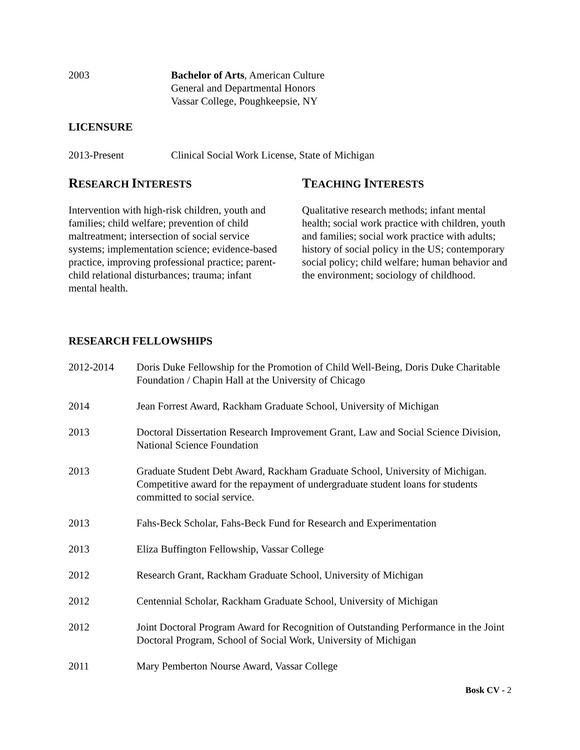2003 Bachelor of Arts, American Culture
General and Departmental Honors
Vassar College, Poughkeepsie, NY
LICENSURE
2013-Present Clinical Social Work License, State of Michigan
RESEARCH INTERESTS
Intervention with high-risk children, youth and families; child welfare; prevention of child maltreatment; intersection of social service systems; implementation science; evidence-based practice, improving professional practice; parent-child relational disturbances; trauma; infant mental health.
TEACHING INTERESTS
Qualitative research methods; infant mental health; social work practice with children, youth and families; social work practice with adults; history of social policy in the US; contemporary social policy; child welfare; human behavior and the environment; sociology of childhood.
RESEARCH FELLOWSHIPS
2012-2014 Doris Duke Fellowship for the Promotion of Child Well-Being, Doris Duke Charitable Foundation / Chapin Hall at the University of Chicago
2014 Jean Forrest Award, Rackham Graduate School, University of Michigan
2013 Doctoral Dissertation Research Improvement Grant, Law and Social Science Division, National Science Foundation
2013 Graduate Student Debt Award, Rackham Graduate School, University of Michigan. Competitive award for the repayment of undergraduate student loans for students committed to social service.
2013 Fahs-Beck Scholar, Fahs-Beck Fund for Research and Experimentation
2013 Eliza Buffington Fellowship, Vassar College
2012 Research Grant, Rackham Graduate School, University of Michigan
2012 Centennial Scholar, Rackham Graduate School, University of Michigan
2012 Joint Doctoral Program Award for Recognition of Outstanding Performance in the Joint Doctoral Program, School of Social Work, University of Michigan
2011 Mary Pemberton Nourse Award, Vassar College
Bosk CV - 2